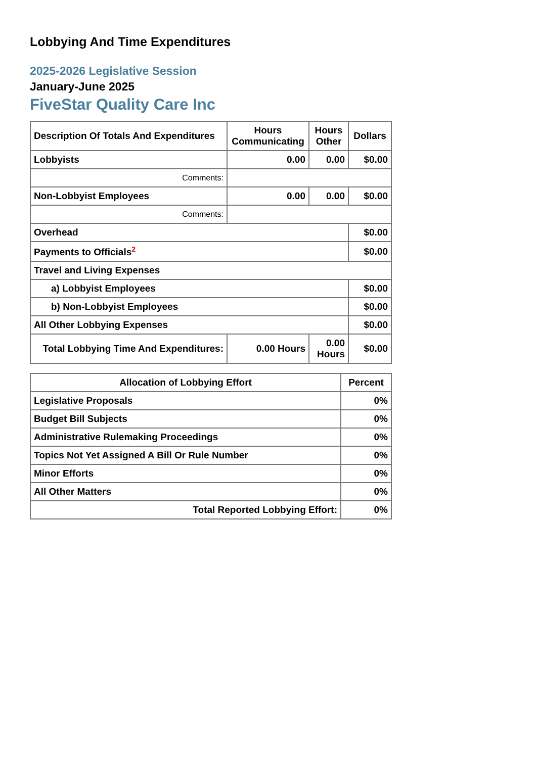Lobbying And Time Expenditures
2025-2026 Legislative Session
January-June 2025
FiveStar Quality Care Inc
| Description Of Totals And Expenditures | Hours Communicating | Hours Other | Dollars |
| --- | --- | --- | --- |
| Lobbyists | 0.00 | 0.00 | $0.00 |
| Comments: | | | |
| Non-Lobbyist Employees | 0.00 | 0.00 | $0.00 |
| Comments: | | | |
| Overhead | | | $0.00 |
| Payments to Officials<sup>2</sup> | | | $0.00 |
| Travel and Living Expenses | | | |
| a) Lobbyist Employees | | | $0.00 |
| b) Non-Lobbyist Employees | | | $0.00 |
| All Other Lobbying Expenses | | | $0.00 |
| Total Lobbying Time And Expenditures: | 0.00 Hours | 0.00 Hours | $0.00 |
| Allocation of Lobbying Effort | Percent |
| --- | --- |
| Legislative Proposals | 0% |
| Budget Bill Subjects | 0% |
| Administrative Rulemaking Proceedings | 0% |
| Topics Not Yet Assigned A Bill Or Rule Number | 0% |
| Minor Efforts | 0% |
| All Other Matters | 0% |
| Total Reported Lobbying Effort: | 0% |